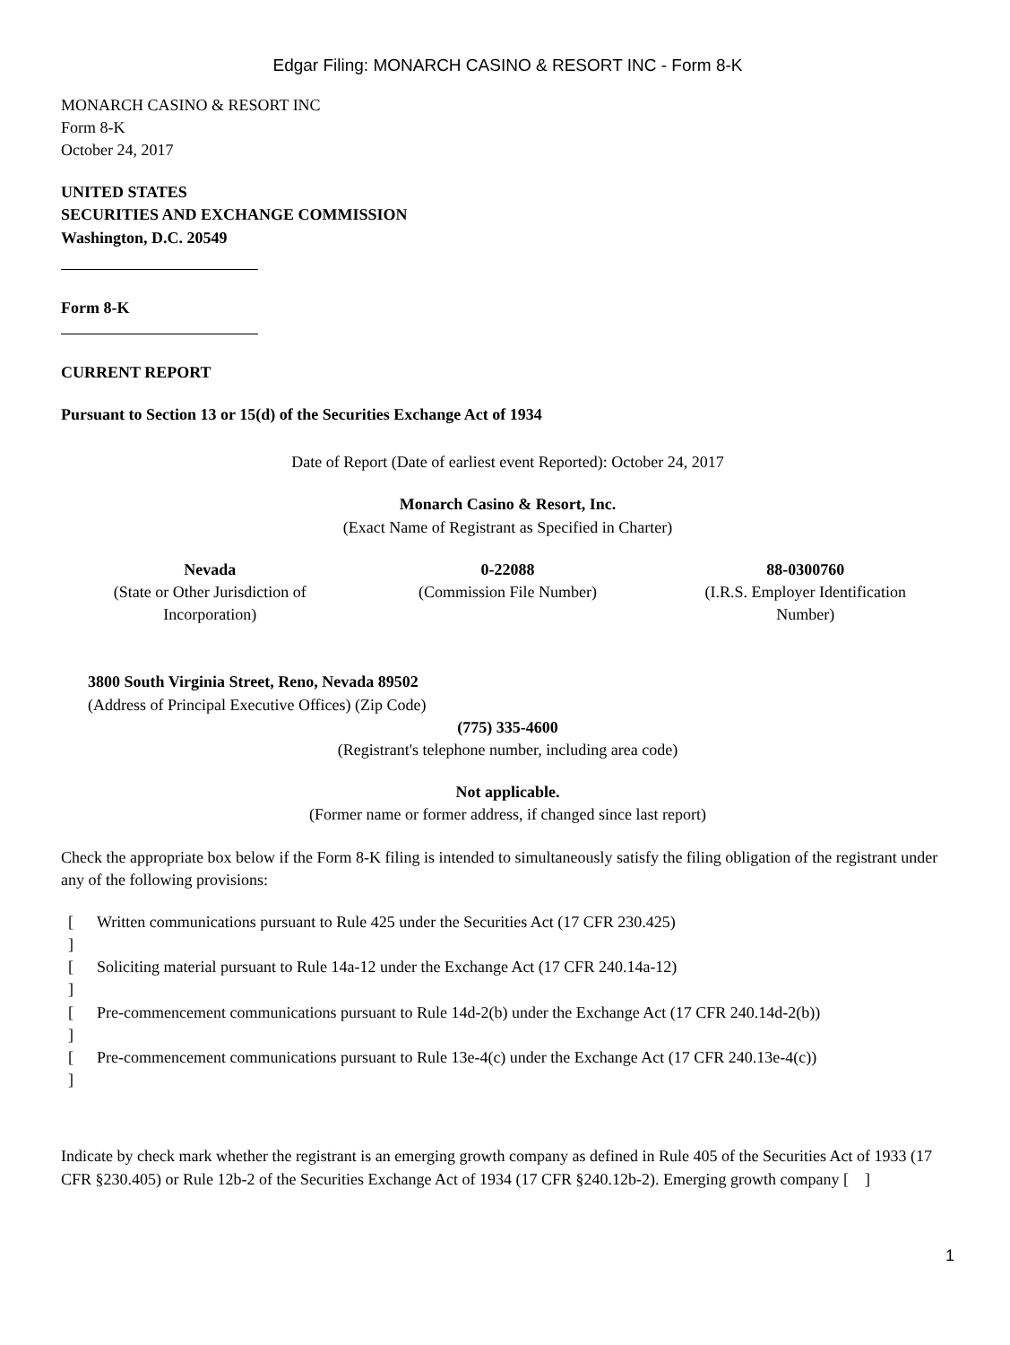Edgar Filing: MONARCH CASINO & RESORT INC - Form 8-K
MONARCH CASINO & RESORT INC
Form 8-K
October 24, 2017
UNITED STATES
SECURITIES AND EXCHANGE COMMISSION
Washington, D.C. 20549
Form 8-K
CURRENT REPORT
Pursuant to Section 13 or 15(d) of the Securities Exchange Act of 1934
Date of Report (Date of earliest event Reported): October 24, 2017
Monarch Casino & Resort, Inc.
(Exact Name of Registrant as Specified in Charter)
| Nevada (State or Other Jurisdiction of Incorporation) | 0-22088 (Commission File Number) | 88-0300760 (I.R.S. Employer Identification Number) |
3800 South Virginia Street, Reno, Nevada 89502
(Address of Principal Executive Offices) (Zip Code)
(775) 335-4600
(Registrant's telephone number, including area code)
Not applicable.
(Former name or former address, if changed since last report)
Check the appropriate box below if the Form 8-K filing is intended to simultaneously satisfy the filing obligation of the registrant under any of the following provisions:
| [ ] | Written communications pursuant to Rule 425 under the Securities Act (17 CFR 230.425) |
| [ ] | Soliciting material pursuant to Rule 14a-12 under the Exchange Act (17 CFR 240.14a-12) |
| [ ] | Pre-commencement communications pursuant to Rule 14d-2(b) under the Exchange Act (17 CFR 240.14d-2(b)) |
| [ ] | Pre-commencement communications pursuant to Rule 13e-4(c) under the Exchange Act (17 CFR 240.13e-4(c)) |
Indicate by check mark whether the registrant is an emerging growth company as defined in Rule 405 of the Securities Act of 1933 (17 CFR §230.405) or Rule 12b-2 of the Securities Exchange Act of 1934 (17 CFR §240.12b-2). Emerging growth company [ ]
1